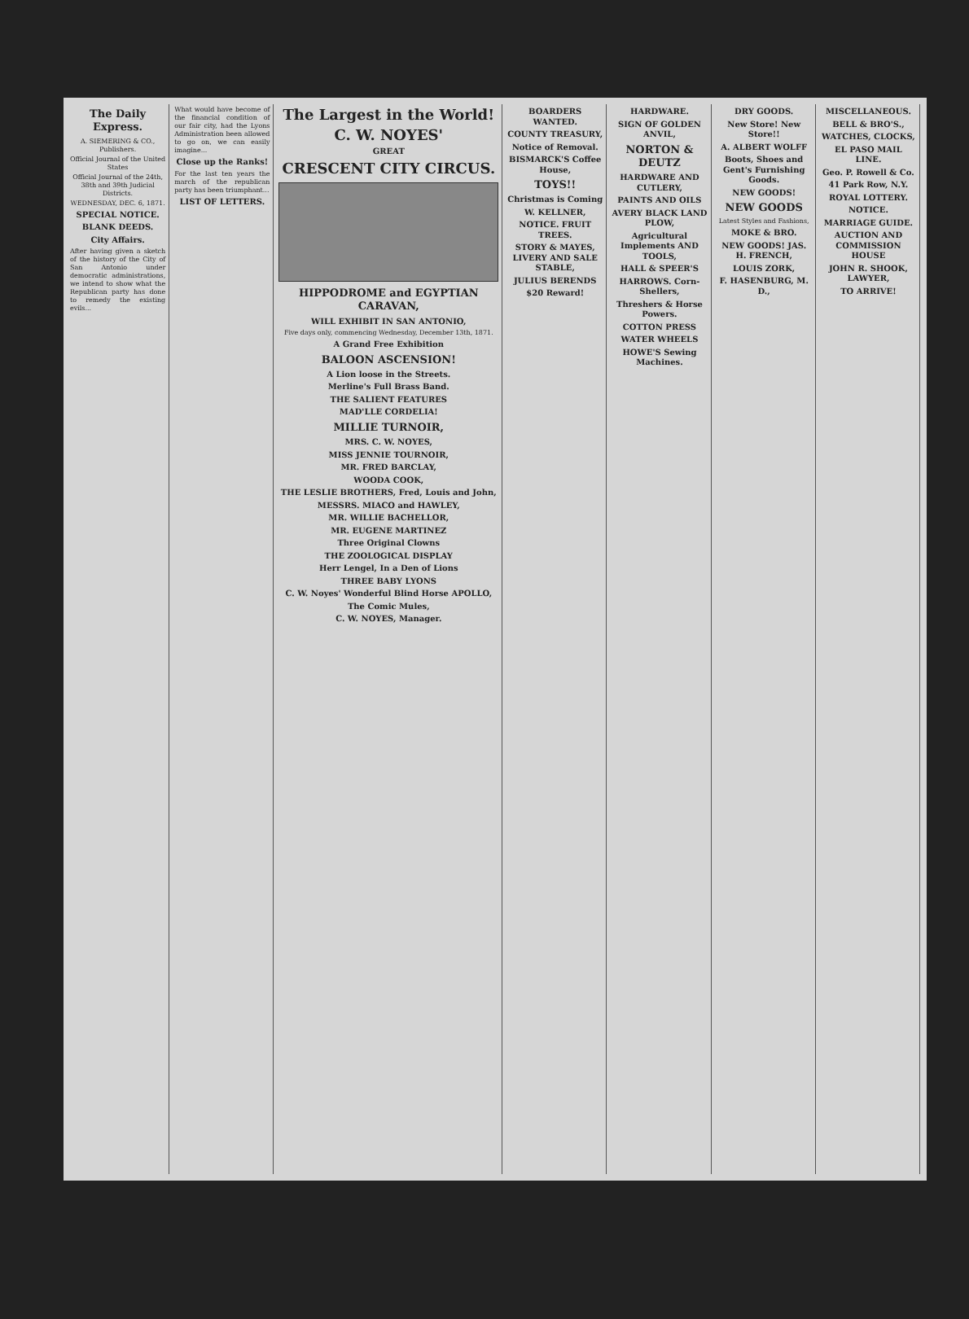The Daily Express.
A. SIEMERING & CO., Publishers.
Official Journal of the United States
Official Journal of the 24th, 38th and 39th Judicial Districts.
WEDNESDAY, DEC. 6, 1871.
SPECIAL NOTICE.
BLANK DEEDS.
City Affairs.
After having given a sketch of the history of the City of San Antonio under democratic administrations, we intend to show what the Republican party has done to remedy the existing evils...
What would have become of the financial condition of our fair city, had the Lyons Administration been allowed to go on, we can easily imagine...
Close up the Ranks!
For the last ten years the march of the republican party has been triumphant...
LIST OF LETTERS.
The Largest in the World!
C. W. NOYES'
GREAT
CRESCENT CITY CIRCUS.
HIPPODROME and EGYPTIAN CARAVAN,
WILL EXHIBIT IN SAN ANTONIO,
Five days only, commencing Wednesday, December 13th, 1871.
A Grand Free Exhibition
BALOON ASCENSION!
A Lion loose in the Streets.
Merline's Full Brass Band.
THE SALIENT FEATURES
MAD'LLE CORDELIA!
MILLIE TURNOIR,
MRS. C. W. NOYES,
MISS JENNIE TOURNOIR,
MR. FRED BARCLAY,
WOODA COOK,
THE LESLIE BROTHERS, Fred, Louis and John,
MESSRS. MIACO and HAWLEY,
MR. WILLIE BACHELLOR,
MR. EUGENE MARTINEZ
Three Original Clowns
THE ZOOLOGICAL DISPLAY
Herr Lengel, In a Den of Lions
THREE BABY LYONS
C. W. Noyes' Wonderful Blind Horse APOLLO,
The Comic Mules,
C. W. NOYES, Manager.
BOARDERS WANTED.
COUNTY TREASURY,
Notice of Removal.
BISMARCK'S Coffee House,
TOYS!!
Christmas is Coming
W. KELLNER,
NOTICE. FRUIT TREES.
STORY & MAYES, LIVERY AND SALE STABLE,
JULIUS BERENDS
$20 Reward!
HARDWARE.
SIGN OF GOLDEN ANVIL,
NORTON & DEUTZ
HARDWARE AND CUTLERY,
PAINTS AND OILS
AVERY BLACK LAND PLOW,
Agricultural Implements AND TOOLS,
HALL & SPEER'S
HARROWS. Corn-Shellers,
Threshers & Horse Powers.
COTTON PRESS
WATER WHEELS
HOWE'S Sewing Machines.
DRY GOODS.
New Store! New Store!!
A. ALBERT WOLFF
Boots, Shoes and Gent's Furnishing Goods.
NEW GOODS!
NEW GOODS
Latest Styles and Fashions,
MOKE & BRO.
NEW GOODS! JAS. H. FRENCH,
LOUIS ZORK,
F. HASENBURG, M. D.,
MISCELLANEOUS.
BELL & BRO'S.,
WATCHES, CLOCKS,
EL PASO MAIL LINE.
Geo. P. Rowell & Co.
41 Park Row, N.Y.
ROYAL LOTTERY.
NOTICE.
MARRIAGE GUIDE.
AUCTION AND COMMISSION HOUSE
JOHN R. SHOOK, LAWYER,
TO ARRIVE!